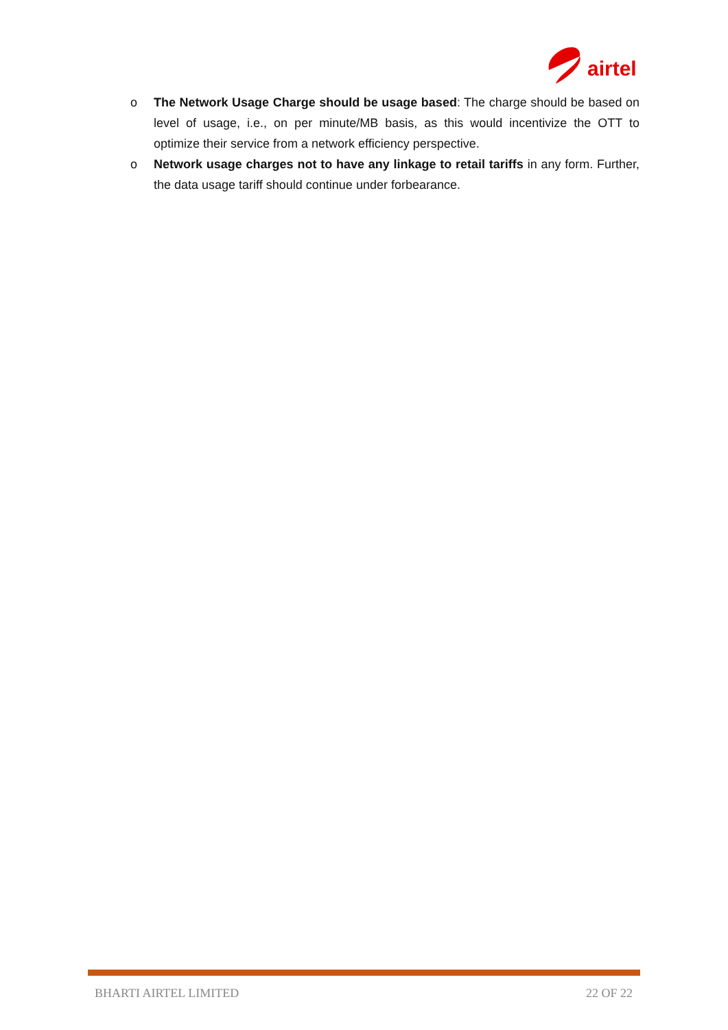airtel
o The Network Usage Charge should be usage based: The charge should be based on level of usage, i.e., on per minute/MB basis, as this would incentivize the OTT to optimize their service from a network efficiency perspective.
o Network usage charges not to have any linkage to retail tariffs in any form. Further, the data usage tariff should continue under forbearance.
BHARTI AIRTEL LIMITED 22 OF 22